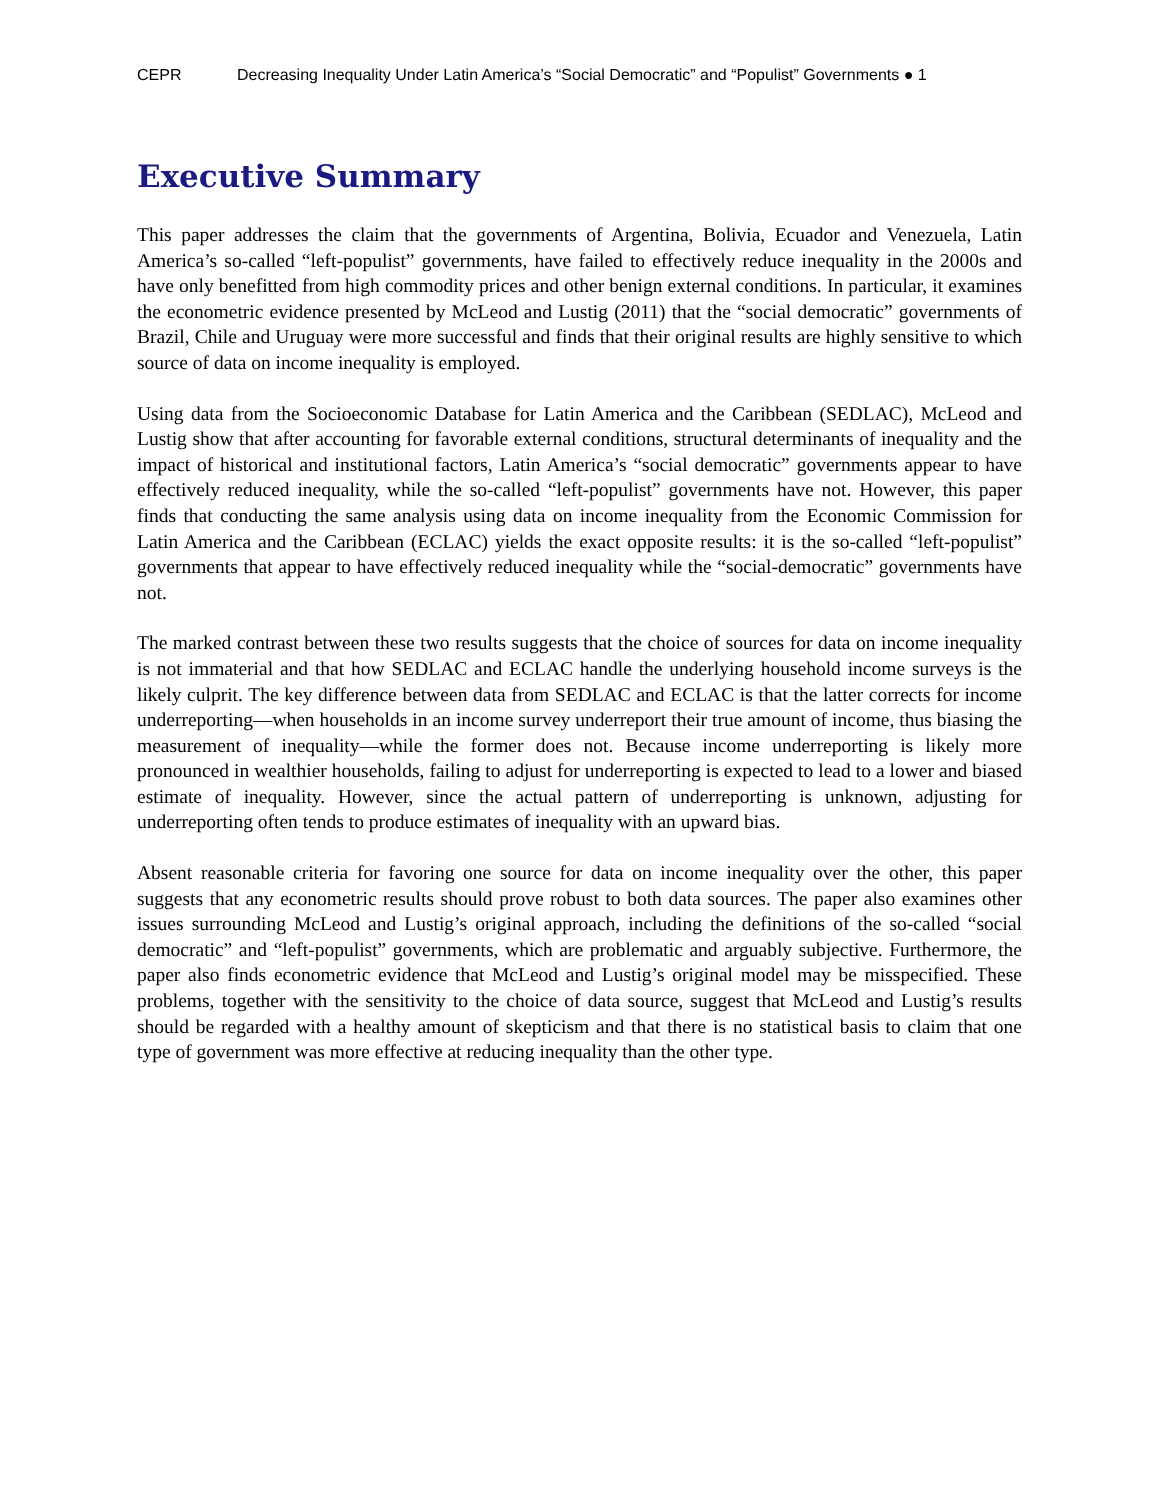CEPR Decreasing Inequality Under Latin America’s “Social Democratic” and “Populist” Governments ● 1
Executive Summary
This paper addresses the claim that the governments of Argentina, Bolivia, Ecuador and Venezuela, Latin America’s so-called “left-populist” governments, have failed to effectively reduce inequality in the 2000s and have only benefitted from high commodity prices and other benign external conditions. In particular, it examines the econometric evidence presented by McLeod and Lustig (2011) that the “social democratic” governments of Brazil, Chile and Uruguay were more successful and finds that their original results are highly sensitive to which source of data on income inequality is employed.
Using data from the Socioeconomic Database for Latin America and the Caribbean (SEDLAC), McLeod and Lustig show that after accounting for favorable external conditions, structural determinants of inequality and the impact of historical and institutional factors, Latin America’s “social democratic” governments appear to have effectively reduced inequality, while the so-called “left-populist” governments have not. However, this paper finds that conducting the same analysis using data on income inequality from the Economic Commission for Latin America and the Caribbean (ECLAC) yields the exact opposite results: it is the so-called “left-populist” governments that appear to have effectively reduced inequality while the “social-democratic” governments have not.
The marked contrast between these two results suggests that the choice of sources for data on income inequality is not immaterial and that how SEDLAC and ECLAC handle the underlying household income surveys is the likely culprit. The key difference between data from SEDLAC and ECLAC is that the latter corrects for income underreporting—when households in an income survey underreport their true amount of income, thus biasing the measurement of inequality—while the former does not. Because income underreporting is likely more pronounced in wealthier households, failing to adjust for underreporting is expected to lead to a lower and biased estimate of inequality. However, since the actual pattern of underreporting is unknown, adjusting for underreporting often tends to produce estimates of inequality with an upward bias.
Absent reasonable criteria for favoring one source for data on income inequality over the other, this paper suggests that any econometric results should prove robust to both data sources. The paper also examines other issues surrounding McLeod and Lustig’s original approach, including the definitions of the so-called “social democratic” and “left-populist” governments, which are problematic and arguably subjective. Furthermore, the paper also finds econometric evidence that McLeod and Lustig’s original model may be misspecified. These problems, together with the sensitivity to the choice of data source, suggest that McLeod and Lustig’s results should be regarded with a healthy amount of skepticism and that there is no statistical basis to claim that one type of government was more effective at reducing inequality than the other type.